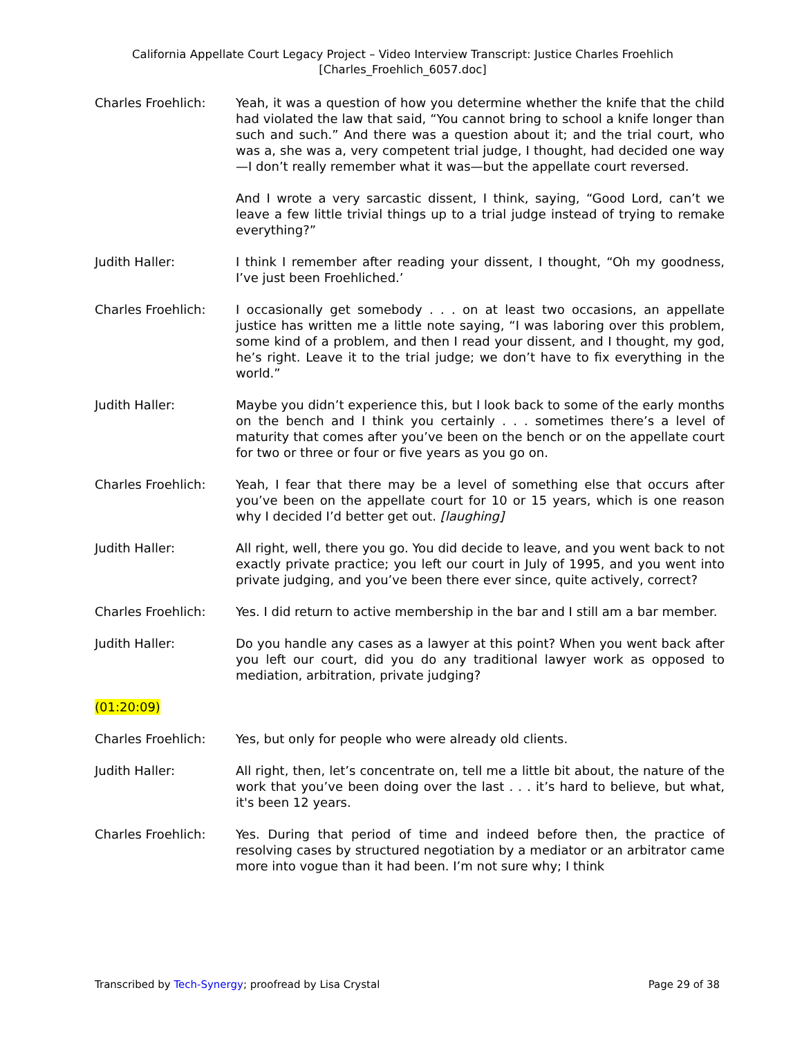California Appellate Court Legacy Project – Video Interview Transcript: Justice Charles Froehlich
[Charles_Froehlich_6057.doc]
Charles Froehlich: Yeah, it was a question of how you determine whether the knife that the child had violated the law that said, “You cannot bring to school a knife longer than such and such.” And there was a question about it; and the trial court, who was a, she was a, very competent trial judge, I thought, had decided one way—I don’t really remember what it was—but the appellate court reversed.
And I wrote a very sarcastic dissent, I think, saying, “Good Lord, can’t we leave a few little trivial things up to a trial judge instead of trying to remake everything?”
Judith Haller: I think I remember after reading your dissent, I thought, “Oh my goodness, I’ve just been Froehliched.’
Charles Froehlich: I occasionally get somebody . . . on at least two occasions, an appellate justice has written me a little note saying, “I was laboring over this problem, some kind of a problem, and then I read your dissent, and I thought, my god, he’s right. Leave it to the trial judge; we don’t have to fix everything in the world.”
Judith Haller: Maybe you didn’t experience this, but I look back to some of the early months on the bench and I think you certainly . . . sometimes there’s a level of maturity that comes after you’ve been on the bench or on the appellate court for two or three or four or five years as you go on.
Charles Froehlich: Yeah, I fear that there may be a level of something else that occurs after you’ve been on the appellate court for 10 or 15 years, which is one reason why I decided I’d better get out. [laughing]
Judith Haller: All right, well, there you go. You did decide to leave, and you went back to not exactly private practice; you left our court in July of 1995, and you went into private judging, and you’ve been there ever since, quite actively, correct?
Charles Froehlich: Yes. I did return to active membership in the bar and I still am a bar member.
Judith Haller: Do you handle any cases as a lawyer at this point? When you went back after you left our court, did you do any traditional lawyer work as opposed to mediation, arbitration, private judging?
(01:20:09)
Charles Froehlich: Yes, but only for people who were already old clients.
Judith Haller: All right, then, let’s concentrate on, tell me a little bit about, the nature of the work that you’ve been doing over the last . . . it’s hard to believe, but what, it's been 12 years.
Charles Froehlich: Yes. During that period of time and indeed before then, the practice of resolving cases by structured negotiation by a mediator or an arbitrator came more into vogue than it had been. I’m not sure why; I think
Transcribed by Tech-Synergy; proofread by Lisa Crystal Page 29 of 38